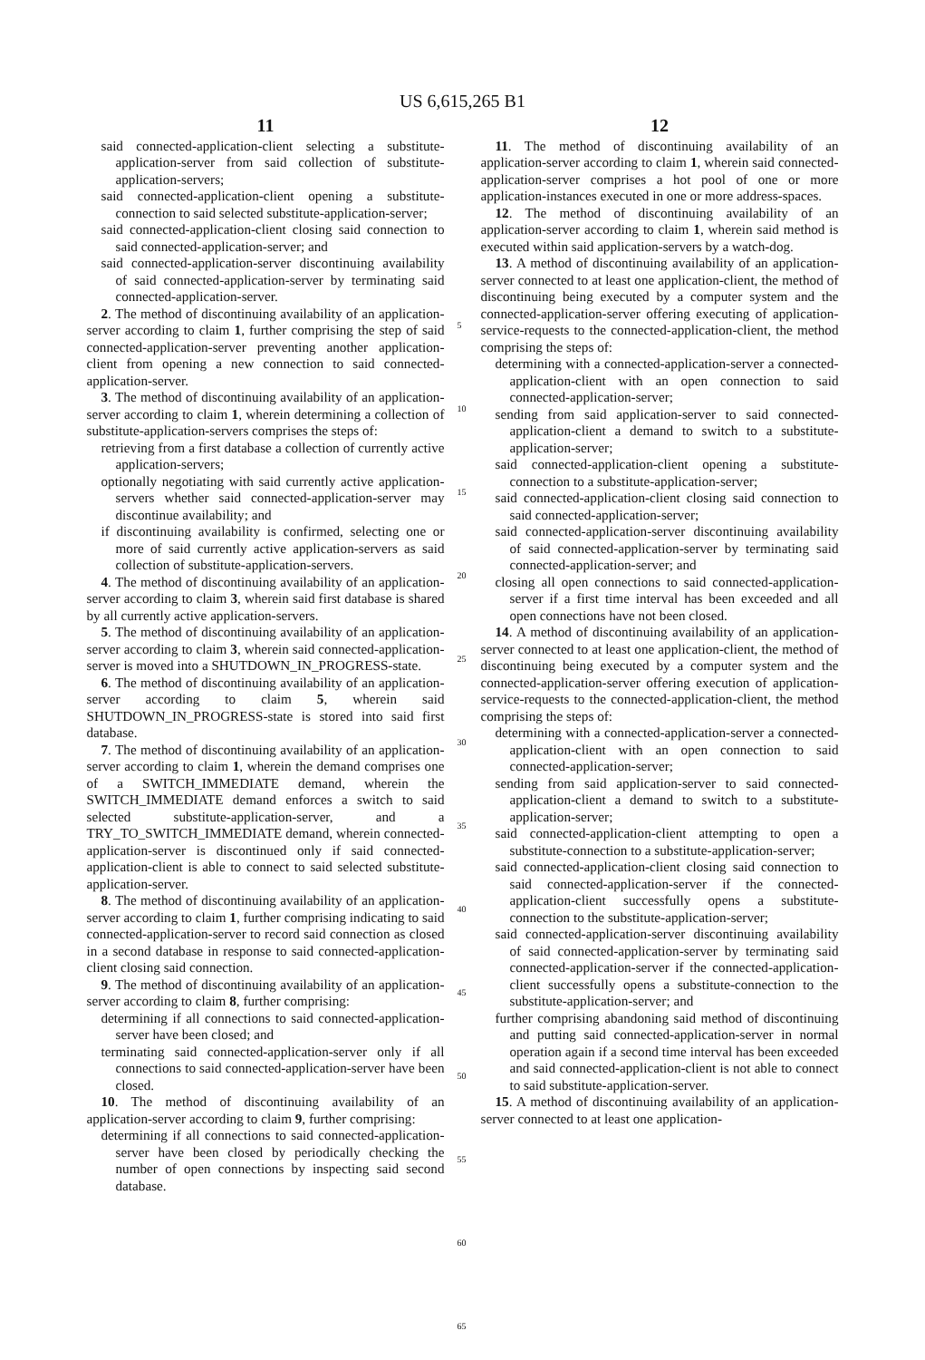US 6,615,265 B1
11
said connected-application-client selecting a substitute-application-server from said collection of substitute-application-servers;
said connected-application-client opening a substitute-connection to said selected substitute-application-server;
said connected-application-client closing said connection to said connected-application-server; and
said connected-application-server discontinuing availability of said connected-application-server by terminating said connected-application-server.
2. The method of discontinuing availability of an application-server according to claim 1, further comprising the step of said connected-application-server preventing another application-client from opening a new connection to said connected-application-server.
3. The method of discontinuing availability of an application-server according to claim 1, wherein determining a collection of substitute-application-servers comprises the steps of:
retrieving from a first database a collection of currently active application-servers;
optionally negotiating with said currently active application-servers whether said connected-application-server may discontinue availability; and
if discontinuing availability is confirmed, selecting one or more of said currently active application-servers as said collection of substitute-application-servers.
4. The method of discontinuing availability of an application-server according to claim 3, wherein said first database is shared by all currently active application-servers.
5. The method of discontinuing availability of an application-server according to claim 3, wherein said connected-application-server is moved into a SHUTDOWN_IN_PROGRESS-state.
6. The method of discontinuing availability of an application-server according to claim 5, wherein said SHUTDOWN_IN_PROGRESS-state is stored into said first database.
7. The method of discontinuing availability of an application-server according to claim 1, wherein the demand comprises one of a SWITCH_IMMEDIATE demand, wherein the SWITCH_IMMEDIATE demand enforces a switch to said selected substitute-application-server, and a TRY_TO_SWITCH_IMMEDIATE demand, wherein connected-application-server is discontinued only if said connected-application-client is able to connect to said selected substitute-application-server.
8. The method of discontinuing availability of an application-server according to claim 1, further comprising indicating to said connected-application-server to record said connection as closed in a second database in response to said connected-application-client closing said connection.
9. The method of discontinuing availability of an application-server according to claim 8, further comprising:
determining if all connections to said connected-application-server have been closed; and
terminating said connected-application-server only if all connections to said connected-application-server have been closed.
10. The method of discontinuing availability of an application-server according to claim 9, further comprising:
determining if all connections to said connected-application-server have been closed by periodically checking the number of open connections by inspecting said second database.
5
10
15
20
25
30
35
40
45
50
55
60
65
12
11. The method of discontinuing availability of an application-server according to claim 1, wherein said connected-application-server comprises a hot pool of one or more application-instances executed in one or more address-spaces.
12. The method of discontinuing availability of an application-server according to claim 1, wherein said method is executed within said application-servers by a watch-dog.
13. A method of discontinuing availability of an application-server connected to at least one application-client, the method of discontinuing being executed by a computer system and the connected-application-server offering executing of application-service-requests to the connected-application-client, the method comprising the steps of:
determining with a connected-application-server a connected-application-client with an open connection to said connected-application-server;
sending from said application-server to said connected-application-client a demand to switch to a substitute-application-server;
said connected-application-client opening a substitute-connection to a substitute-application-server;
said connected-application-client closing said connection to said connected-application-server;
said connected-application-server discontinuing availability of said connected-application-server by terminating said connected-application-server; and
closing all open connections to said connected-application-server if a first time interval has been exceeded and all open connections have not been closed.
14. A method of discontinuing availability of an application-server connected to at least one application-client, the method of discontinuing being executed by a computer system and the connected-application-server offering execution of application-service-requests to the connected-application-client, the method comprising the steps of:
determining with a connected-application-server a connected-application-client with an open connection to said connected-application-server;
sending from said application-server to said connected-application-client a demand to switch to a substitute-application-server;
said connected-application-client attempting to open a substitute-connection to a substitute-application-server;
said connected-application-client closing said connection to said connected-application-server if the connected-application-client successfully opens a substitute-connection to the substitute-application-server;
said connected-application-server discontinuing availability of said connected-application-server by terminating said connected-application-server if the connected-application-client successfully opens a substitute-connection to the substitute-application-server; and
further comprising abandoning said method of discontinuing and putting said connected-application-server in normal operation again if a second time interval has been exceeded and said connected-application-client is not able to connect to said substitute-application-server.
15. A method of discontinuing availability of an application-server connected to at least one application-